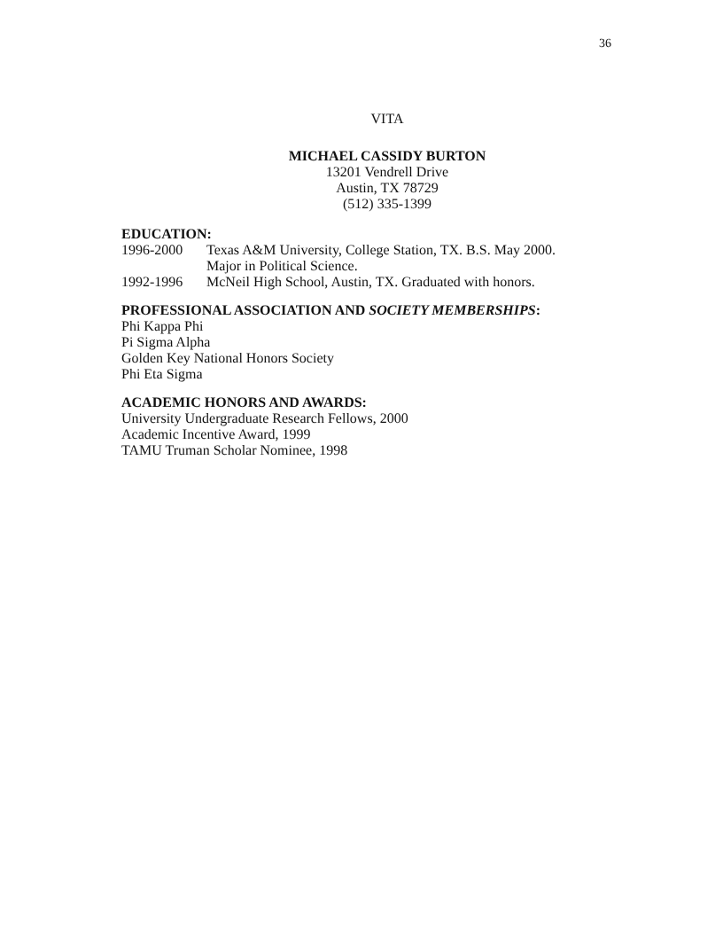36
VITA
MICHAEL CASSIDY BURTON
13201 Vendrell Drive
Austin, TX 78729
(512) 335-1399
EDUCATION:
1996-2000 Texas A&M University, College Station, TX. B.S. May 2000.
Major in Political Science.
1992-1996 McNeil High School, Austin, TX. Graduated with honors.
PROFESSIONAL ASSOCIATION AND SOCIETY MEMBERSHIPS:
Phi Kappa Phi
Pi Sigma Alpha
Golden Key National Honors Society
Phi Eta Sigma
ACADEMIC HONORS AND AWARDS:
University Undergraduate Research Fellows, 2000
Academic Incentive Award, 1999
TAMU Truman Scholar Nominee, 1998